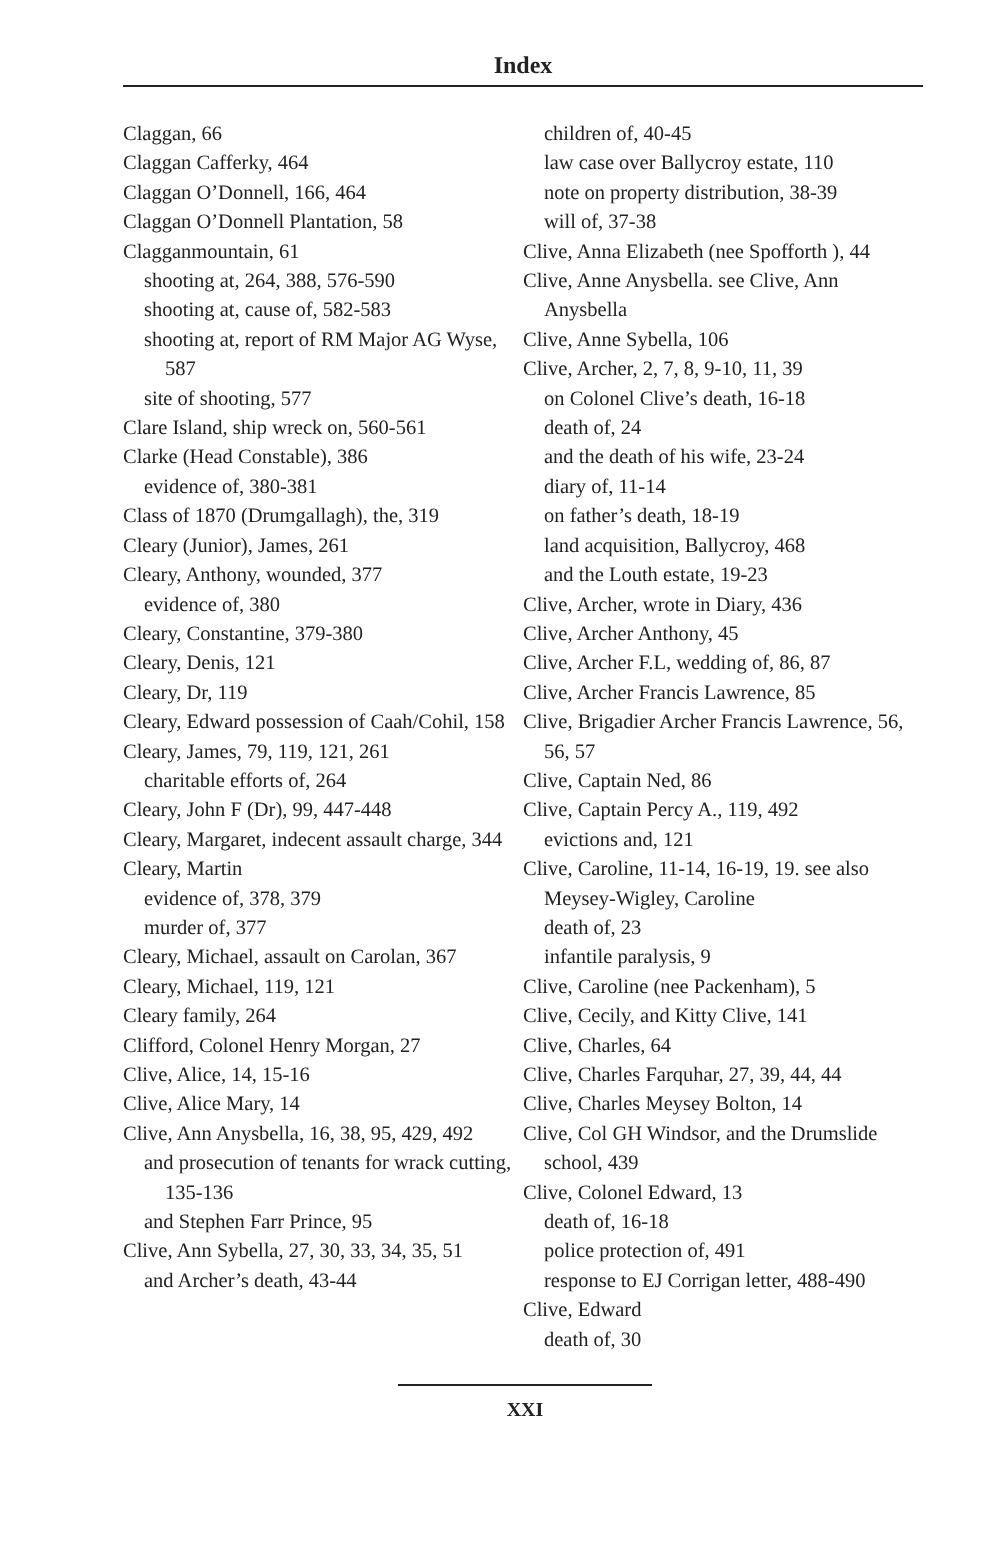Index
Claggan, 66
Claggan Cafferky, 464
Claggan O’Donnell, 166, 464
Claggan O’Donnell Plantation, 58
Clagganmountain, 61
shooting at, 264, 388, 576-590
shooting at, cause of, 582-583
shooting at, report of RM Major AG Wyse, 587
site of shooting, 577
Clare Island, ship wreck on, 560-561
Clarke (Head Constable), 386
evidence of, 380-381
Class of 1870 (Drumgallagh), the, 319
Cleary (Junior), James, 261
Cleary, Anthony, wounded, 377
evidence of, 380
Cleary, Constantine, 379-380
Cleary, Denis, 121
Cleary, Dr, 119
Cleary, Edward possession of Caah/Cohil, 158
Cleary, James, 79, 119, 121, 261
charitable efforts of, 264
Cleary, John F (Dr), 99, 447-448
Cleary, Margaret, indecent assault charge, 344
Cleary, Martin
evidence of, 378, 379
murder of, 377
Cleary, Michael, assault on Carolan, 367
Cleary, Michael, 119, 121
Cleary family, 264
Clifford, Colonel Henry Morgan, 27
Clive, Alice, 14, 15-16
Clive, Alice Mary, 14
Clive, Ann Anysbella, 16, 38, 95, 429, 492
and prosecution of tenants for wrack cutting, 135-136
and Stephen Farr Prince, 95
Clive, Ann Sybella, 27, 30, 33, 34, 35, 51
and Archer’s death, 43-44
children of, 40-45
law case over Ballycroy estate, 110
note on property distribution, 38-39
will of, 37-38
Clive, Anna Elizabeth (nee Spofforth ), 44
Clive, Anne Anysbella. see Clive, Ann Anysbella
Clive, Anne Sybella, 106
Clive, Archer, 2, 7, 8, 9-10, 11, 39
on Colonel Clive’s death, 16-18
death of, 24
and the death of his wife, 23-24
diary of, 11-14
on father’s death, 18-19
land acquisition, Ballycroy, 468
and the Louth estate, 19-23
Clive, Archer, wrote in Diary, 436
Clive, Archer Anthony, 45
Clive, Archer F.L, wedding of, 86, 87
Clive, Archer Francis Lawrence, 85
Clive, Brigadier Archer Francis Lawrence, 56, 56, 57
Clive, Captain Ned, 86
Clive, Captain Percy A., 119, 492
evictions and, 121
Clive, Caroline, 11-14, 16-19, 19. see also Meysey-Wigley, Caroline
death of, 23
infantile paralysis, 9
Clive, Caroline (nee Packenham), 5
Clive, Cecily, and Kitty Clive, 141
Clive, Charles, 64
Clive, Charles Farquhar, 27, 39, 44, 44
Clive, Charles Meysey Bolton, 14
Clive, Col GH Windsor, and the Drumslide school, 439
Clive, Colonel Edward, 13
death of, 16-18
police protection of, 491
response to EJ Corrigan letter, 488-490
Clive, Edward
death of, 30
XXI